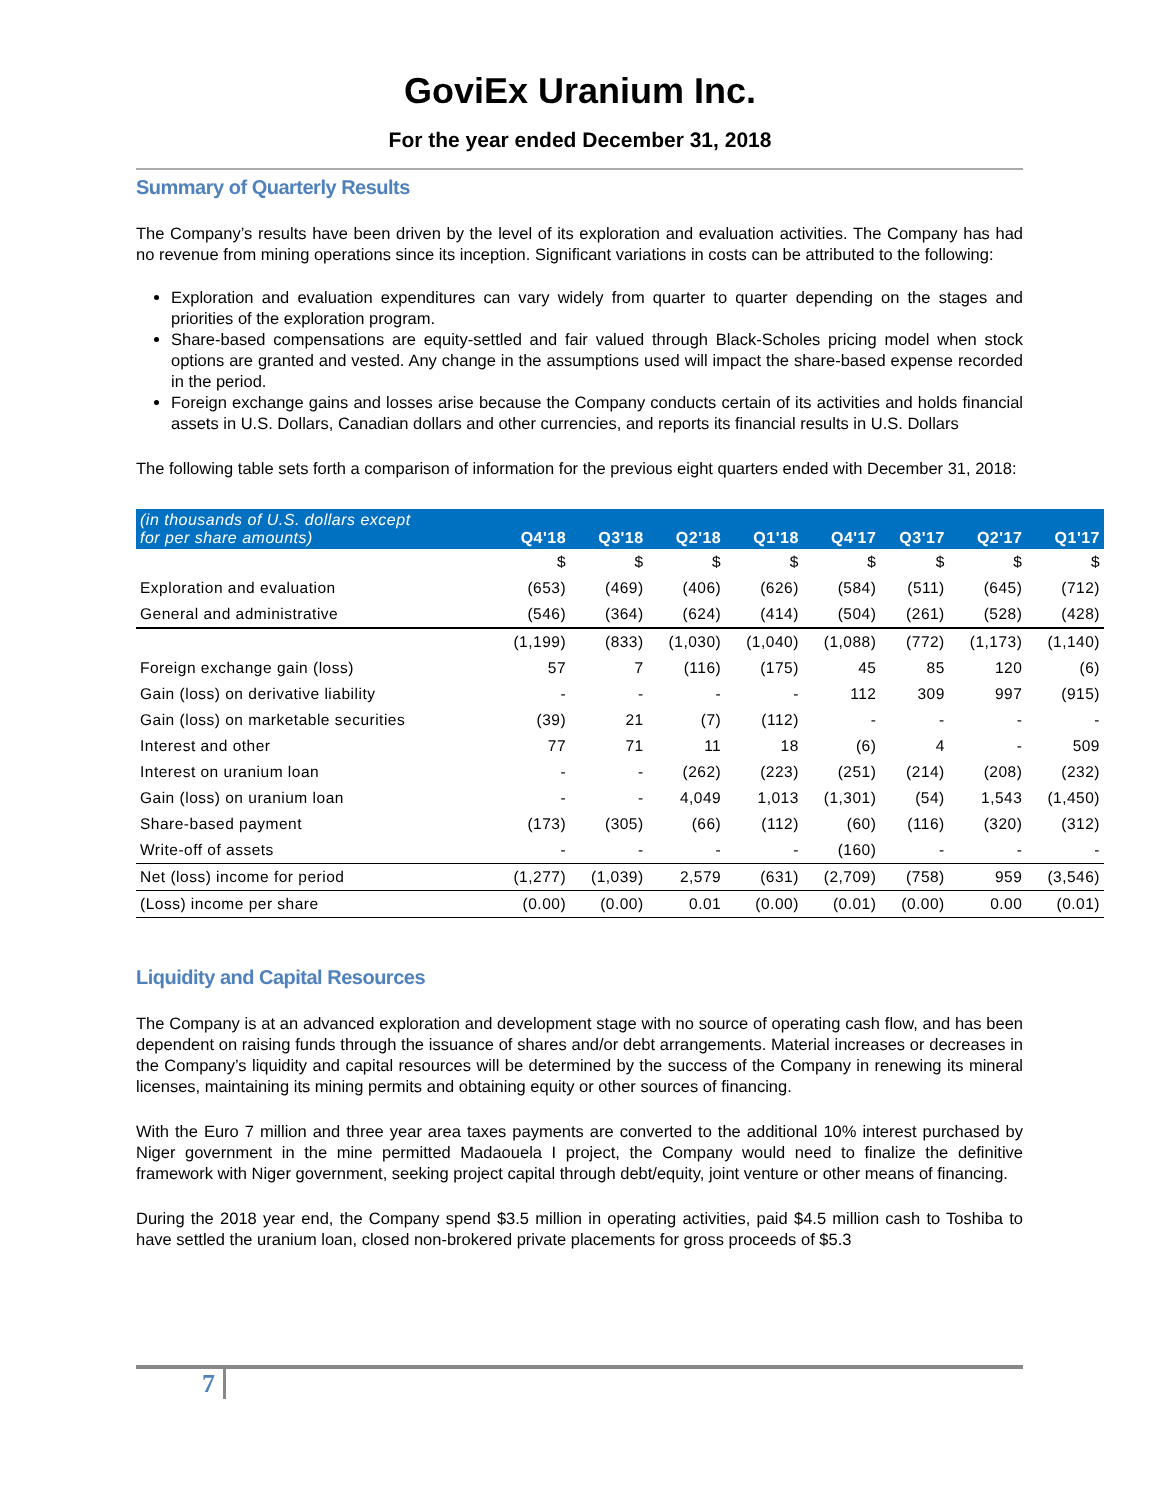GoviEx Uranium Inc.
For the year ended December 31, 2018
Summary of Quarterly Results
The Company’s results have been driven by the level of its exploration and evaluation activities. The Company has had no revenue from mining operations since its inception. Significant variations in costs can be attributed to the following:
Exploration and evaluation expenditures can vary widely from quarter to quarter depending on the stages and priorities of the exploration program.
Share-based compensations are equity-settled and fair valued through Black-Scholes pricing model when stock options are granted and vested. Any change in the assumptions used will impact the share-based expense recorded in the period.
Foreign exchange gains and losses arise because the Company conducts certain of its activities and holds financial assets in U.S. Dollars, Canadian dollars and other currencies, and reports its financial results in U.S. Dollars
The following table sets forth a comparison of information for the previous eight quarters ended with December 31, 2018:
| (in thousands of U.S. dollars except for per share amounts) | Q4'18 | Q3'18 | Q2'18 | Q1'18 | Q4'17 | Q3'17 | Q2'17 | Q1'17 |
| --- | --- | --- | --- | --- | --- | --- | --- | --- |
| | $ | $ | $ | $ | $ | $ | $ | $ |
| Exploration and evaluation | (653) | (469) | (406) | (626) | (584) | (511) | (645) | (712) |
| General and administrative | (546) | (364) | (624) | (414) | (504) | (261) | (528) | (428) |
| | (1,199) | (833) | (1,030) | (1,040) | (1,088) | (772) | (1,173) | (1,140) |
| Foreign exchange gain (loss) | 57 | 7 | (116) | (175) | 45 | 85 | 120 | (6) |
| Gain (loss) on derivative liability | - | - | - | - | 112 | 309 | 997 | (915) |
| Gain (loss) on marketable securities | (39) | 21 | (7) | (112) | - | - | - | - |
| Interest and other | 77 | 71 | 11 | 18 | (6) | 4 | - | 509 |
| Interest on uranium loan | - | - | (262) | (223) | (251) | (214) | (208) | (232) |
| Gain (loss) on uranium loan | - | - | 4,049 | 1,013 | (1,301) | (54) | 1,543 | (1,450) |
| Share-based payment | (173) | (305) | (66) | (112) | (60) | (116) | (320) | (312) |
| Write-off of assets | - | - | - | - | (160) | - | - | - |
| Net (loss) income for period | (1,277) | (1,039) | 2,579 | (631) | (2,709) | (758) | 959 | (3,546) |
| (Loss) income per share | (0.00) | (0.00) | 0.01 | (0.00) | (0.01) | (0.00) | 0.00 | (0.01) |
Liquidity and Capital Resources
The Company is at an advanced exploration and development stage with no source of operating cash flow, and has been dependent on raising funds through the issuance of shares and/or debt arrangements. Material increases or decreases in the Company’s liquidity and capital resources will be determined by the success of the Company in renewing its mineral licenses, maintaining its mining permits and obtaining equity or other sources of financing.
With the Euro 7 million and three year area taxes payments are converted to the additional 10% interest purchased by Niger government in the mine permitted Madaouela I project, the Company would need to finalize the definitive framework with Niger government, seeking project capital through debt/equity, joint venture or other means of financing.
During the 2018 year end, the Company spend $3.5 million in operating activities, paid $4.5 million cash to Toshiba to have settled the uranium loan, closed non-brokered private placements for gross proceeds of $5.3
7